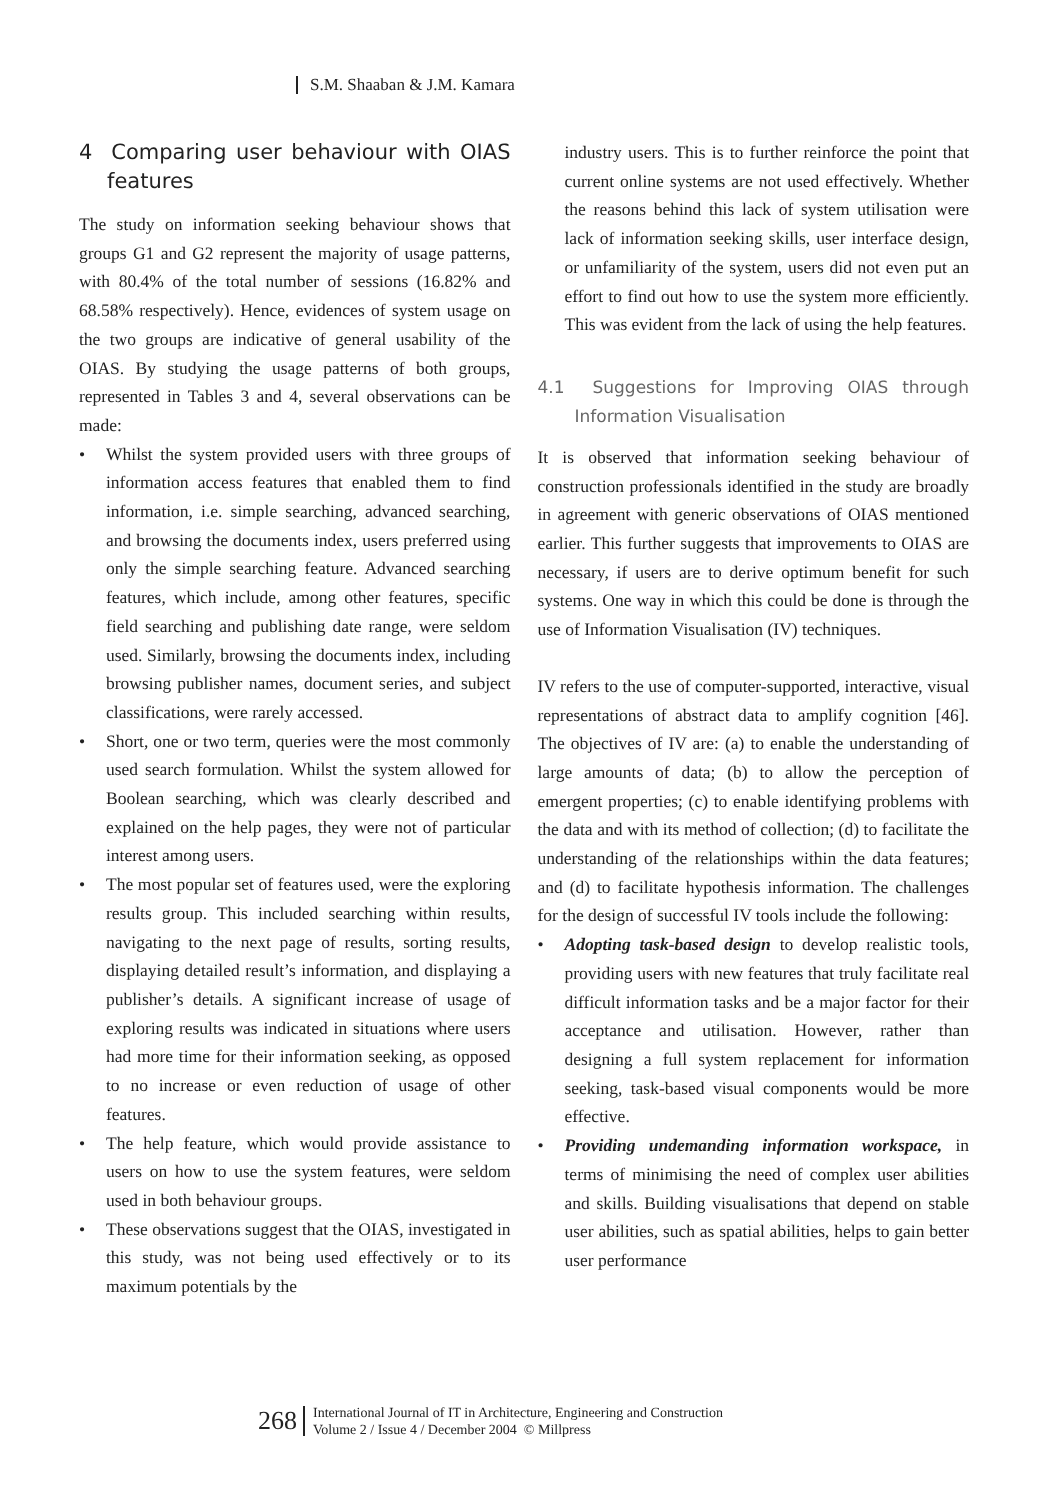S.M. Shaaban & J.M. Kamara
4 Comparing user behaviour with OIAS features
The study on information seeking behaviour shows that groups G1 and G2 represent the majority of usage patterns, with 80.4% of the total number of sessions (16.82% and 68.58% respectively). Hence, evidences of system usage on the two groups are indicative of general usability of the OIAS. By studying the usage patterns of both groups, represented in Tables 3 and 4, several observations can be made:
• Whilst the system provided users with three groups of information access features that enabled them to find information, i.e. simple searching, advanced searching, and browsing the documents index, users preferred using only the simple searching feature. Advanced searching features, which include, among other features, specific field searching and publishing date range, were seldom used. Similarly, browsing the documents index, including browsing publisher names, document series, and subject classifications, were rarely accessed.
• Short, one or two term, queries were the most commonly used search formulation. Whilst the system allowed for Boolean searching, which was clearly described and explained on the help pages, they were not of particular interest among users.
• The most popular set of features used, were the exploring results group. This included searching within results, navigating to the next page of results, sorting results, displaying detailed result’s information, and displaying a publisher’s details. A significant increase of usage of exploring results was indicated in situations where users had more time for their information seeking, as opposed to no increase or even reduction of usage of other features.
• The help feature, which would provide assistance to users on how to use the system features, were seldom used in both behaviour groups.
• These observations suggest that the OIAS, investigated in this study, was not being used effectively or to its maximum potentials by the
industry users. This is to further reinforce the point that current online systems are not used effectively. Whether the reasons behind this lack of system utilisation were lack of information seeking skills, user interface design, or unfamiliarity of the system, users did not even put an effort to find out how to use the system more efficiently. This was evident from the lack of using the help features.
4.1 Suggestions for Improving OIAS through Information Visualisation
It is observed that information seeking behaviour of construction professionals identified in the study are broadly in agreement with generic observations of OIAS mentioned earlier. This further suggests that improvements to OIAS are necessary, if users are to derive optimum benefit for such systems. One way in which this could be done is through the use of Information Visualisation (IV) techniques.
IV refers to the use of computer-supported, interactive, visual representations of abstract data to amplify cognition [46]. The objectives of IV are: (a) to enable the understanding of large amounts of data; (b) to allow the perception of emergent properties; (c) to enable identifying problems with the data and with its method of collection; (d) to facilitate the understanding of the relationships within the data features; and (d) to facilitate hypothesis information. The challenges for the design of successful IV tools include the following:
• Adopting task-based design to develop realistic tools, providing users with new features that truly facilitate real difficult information tasks and be a major factor for their acceptance and utilisation. However, rather than designing a full system replacement for information seeking, task-based visual components would be more effective.
• Providing undemanding information workspace, in terms of minimising the need of complex user abilities and skills. Building visualisations that depend on stable user abilities, such as spatial abilities, helps to gain better user performance
268
International Journal of IT in Architecture, Engineering and Construction
Volume 2 / Issue 4 / December 2004 © Millpress